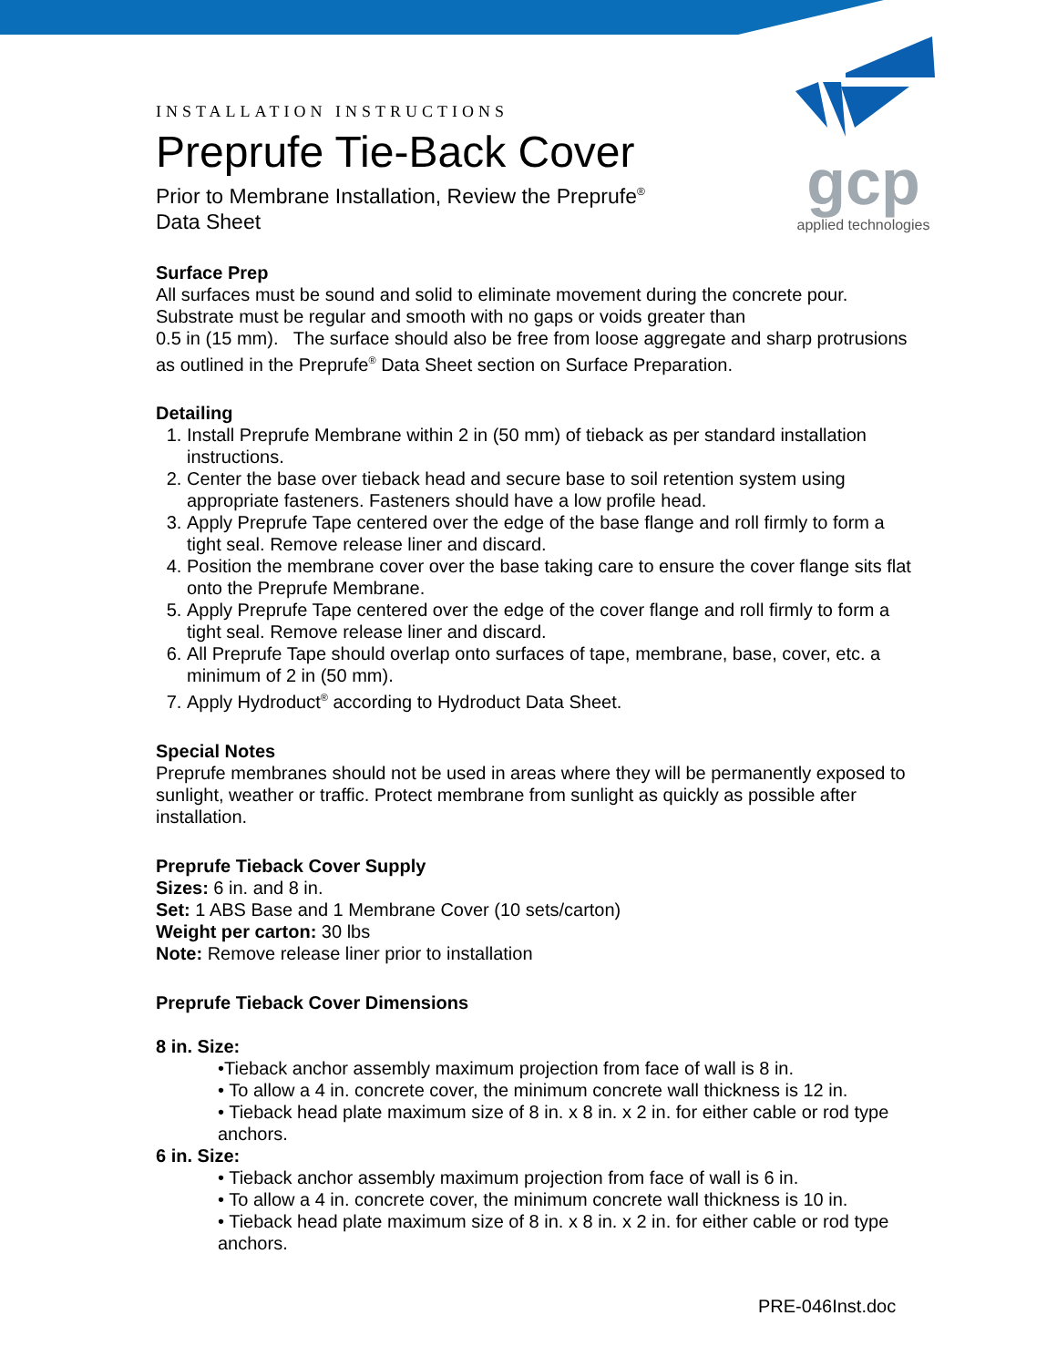gcp
applied technologies
INSTALLATION INSTRUCTIONS
Preprufe Tie-Back Cover
Prior to Membrane Installation, Review the Preprufe<sup>®</sup>
Data Sheet
Surface Prep
All surfaces must be sound and solid to eliminate movement during the concrete pour. Substrate must be regular and smooth with no gaps or voids greater than
0.5 in (15 mm). The surface should also be free from loose aggregate and sharp protrusions as outlined in the Preprufe<sup>®</sup> Data Sheet section on Surface Preparation.
Detailing
1. Install Preprufe Membrane within 2 in (50 mm) of tieback as per standard installation instructions.
2. Center the base over tieback head and secure base to soil retention system using appropriate fasteners. Fasteners should have a low profile head.
3. Apply Preprufe Tape centered over the edge of the base flange and roll firmly to form a tight seal. Remove release liner and discard.
4. Position the membrane cover over the base taking care to ensure the cover flange sits flat onto the Preprufe Membrane.
5. Apply Preprufe Tape centered over the edge of the cover flange and roll firmly to form a tight seal. Remove release liner and discard.
6. All Preprufe Tape should overlap onto surfaces of tape, membrane, base, cover, etc. a minimum of 2 in (50 mm).
7. Apply Hydroduct<sup>®</sup> according to Hydroduct Data Sheet.
Special Notes
Preprufe membranes should not be used in areas where they will be permanently exposed to sunlight, weather or traffic. Protect membrane from sunlight as quickly as possible after installation.
Preprufe Tieback Cover Supply
Sizes: 6 in. and 8 in.
Set: 1 ABS Base and 1 Membrane Cover (10 sets/carton)
Weight per carton: 30 lbs
Note: Remove release liner prior to installation
Preprufe Tieback Cover Dimensions
8 in. Size:
•Tieback anchor assembly maximum projection from face of wall is 8 in.
• To allow a 4 in. concrete cover, the minimum concrete wall thickness is 12 in.
• Tieback head plate maximum size of 8 in. x 8 in. x 2 in. for either cable or rod type anchors.
6 in. Size:
• Tieback anchor assembly maximum projection from face of wall is 6 in.
• To allow a 4 in. concrete cover, the minimum concrete wall thickness is 10 in.
• Tieback head plate maximum size of 8 in. x 8 in. x 2 in. for either cable or rod type anchors.
PRE-046Inst.doc